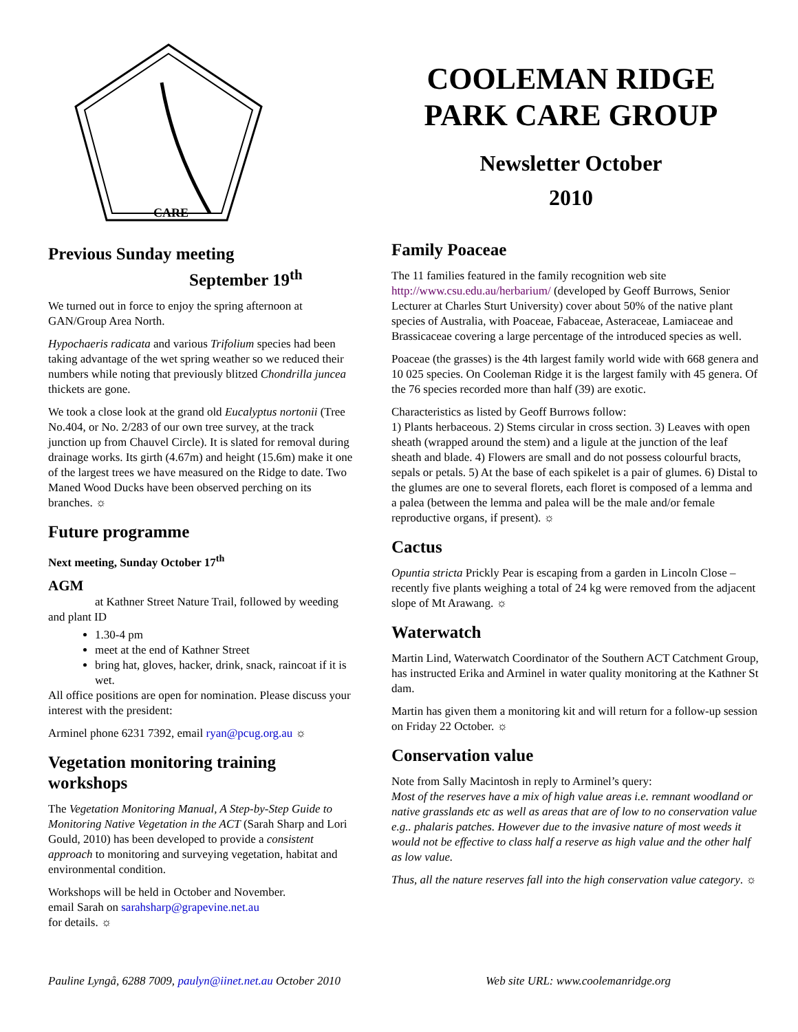CARE
COOLEMAN RIDGE
PARK CARE GROUP
Newsletter October
2010
Previous Sunday meeting
September 19<sup>th</sup>
We turned out in force to enjoy the spring afternoon at GAN/Group Area North.
Hypochaeris radicata and various Trifolium species had been taking advantage of the wet spring weather so we reduced their numbers while noting that previously blitzed Chondrilla juncea thickets are gone.
We took a close look at the grand old Eucalyptus nortonii (Tree No.404, or No. 2/283 of our own tree survey, at the track junction up from Chauvel Circle). It is slated for removal during drainage works. Its girth (4.67m) and height (15.6m) make it one of the largest trees we have measured on the Ridge to date. Two Maned Wood Ducks have been observed perching on its branches. ☼
Future programme
Next meeting, Sunday October 17<sup>th</sup>
AGM
at Kathner Street Nature Trail, followed by weeding and plant ID
1.30-4 pm
meet at the end of Kathner Street
bring hat, gloves, hacker, drink, snack, raincoat if it is wet.
All office positions are open for nomination. Please discuss your interest with the president:
Arminel phone 6231 7392, email ryan@pcug.org.au ☼
Vegetation monitoring training workshops
The Vegetation Monitoring Manual, A Step-by-Step Guide to Monitoring Native Vegetation in the ACT (Sarah Sharp and Lori Gould, 2010) has been developed to provide a consistent approach to monitoring and surveying vegetation, habitat and environmental condition.
Workshops will be held in October and November.
email Sarah on sarahsharp@grapevine.net.au
for details. ☼
Family Poaceae
The 11 families featured in the family recognition web site http://www.csu.edu.au/herbarium/ (developed by Geoff Burrows, Senior Lecturer at Charles Sturt University) cover about 50% of the native plant species of Australia, with Poaceae, Fabaceae, Asteraceae, Lamiaceae and Brassicaceae covering a large percentage of the introduced species as well.
Poaceae (the grasses) is the 4th largest family world wide with 668 genera and 10 025 species. On Cooleman Ridge it is the largest family with 45 genera. Of the 76 species recorded more than half (39) are exotic.
Characteristics as listed by Geoff Burrows follow:
1) Plants herbaceous. 2) Stems circular in cross section. 3) Leaves with open sheath (wrapped around the stem) and a ligule at the junction of the leaf sheath and blade. 4) Flowers are small and do not possess colourful bracts, sepals or petals. 5) At the base of each spikelet is a pair of glumes. 6) Distal to the glumes are one to several florets, each floret is composed of a lemma and a palea (between the lemma and palea will be the male and/or female reproductive organs, if present). ☼
Cactus
Opuntia stricta Prickly Pear is escaping from a garden in Lincoln Close – recently five plants weighing a total of 24 kg were removed from the adjacent slope of Mt Arawang. ☼
Waterwatch
Martin Lind, Waterwatch Coordinator of the Southern ACT Catchment Group, has instructed Erika and Arminel in water quality monitoring at the Kathner St dam.
Martin has given them a monitoring kit and will return for a follow-up session on Friday 22 October. ☼
Conservation value
Note from Sally Macintosh in reply to Arminel’s query:
Most of the reserves have a mix of high value areas i.e. remnant woodland or native grasslands etc as well as areas that are of low to no conservation value e.g.. phalaris patches. However due to the invasive nature of most weeds it would not be effective to class half a reserve as high value and the other half as low value.
Thus, all the nature reserves fall into the high conservation value category. ☼
Pauline Lyngå, 6288 7009, paulyn@iinet.net.au October 2010 Web site URL: www.coolemanridge.org